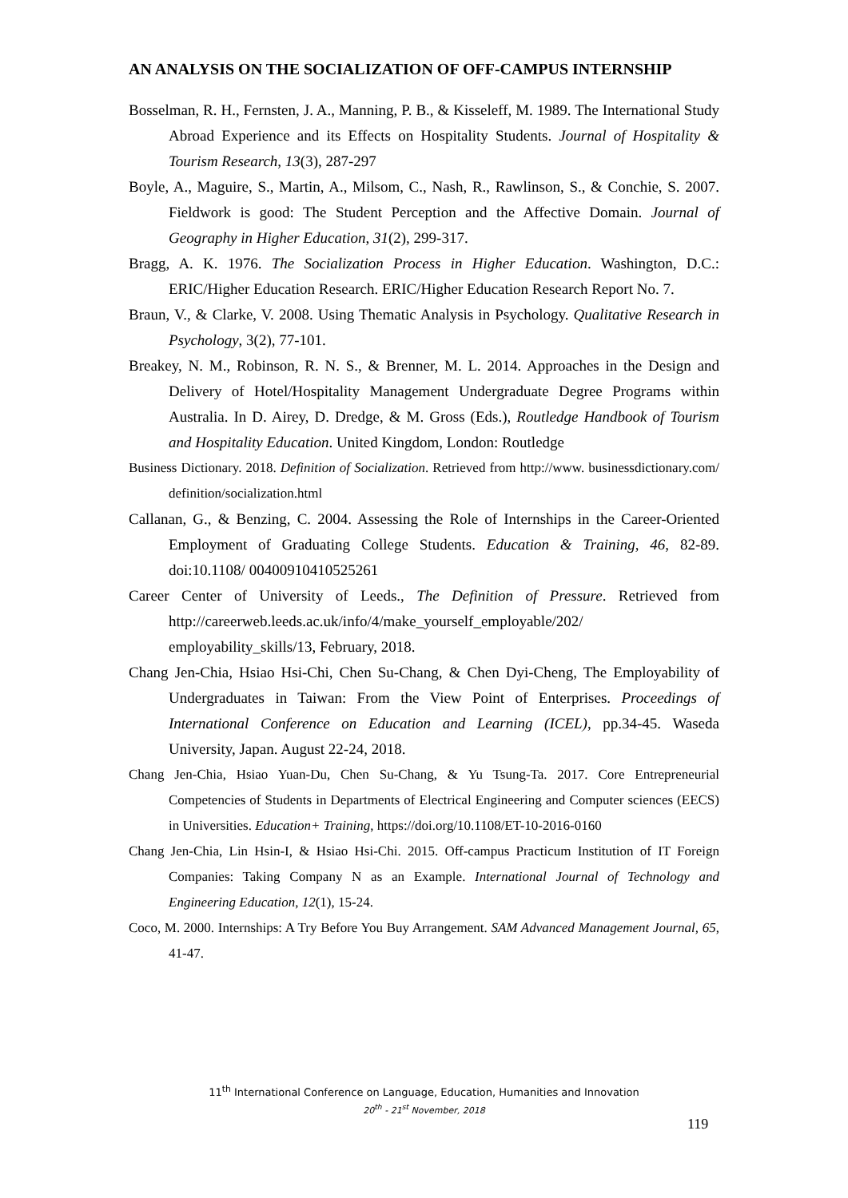AN ANALYSIS ON THE SOCIALIZATION OF OFF-CAMPUS INTERNSHIP
Bosselman, R. H., Fernsten, J. A., Manning, P. B., & Kisseleff, M. 1989. The International Study Abroad Experience and its Effects on Hospitality Students. Journal of Hospitality & Tourism Research, 13(3), 287-297
Boyle, A., Maguire, S., Martin, A., Milsom, C., Nash, R., Rawlinson, S., & Conchie, S. 2007. Fieldwork is good: The Student Perception and the Affective Domain. Journal of Geography in Higher Education, 31(2), 299-317.
Bragg, A. K. 1976. The Socialization Process in Higher Education. Washington, D.C.: ERIC/Higher Education Research. ERIC/Higher Education Research Report No. 7.
Braun, V., & Clarke, V. 2008. Using Thematic Analysis in Psychology. Qualitative Research in Psychology, 3(2), 77-101.
Breakey, N. M., Robinson, R. N. S., & Brenner, M. L. 2014. Approaches in the Design and Delivery of Hotel/Hospitality Management Undergraduate Degree Programs within Australia. In D. Airey, D. Dredge, & M. Gross (Eds.), Routledge Handbook of Tourism and Hospitality Education. United Kingdom, London: Routledge
Business Dictionary. 2018. Definition of Socialization. Retrieved from http://www. businessdictionary.com/ definition/socialization.html
Callanan, G., & Benzing, C. 2004. Assessing the Role of Internships in the Career-Oriented Employment of Graduating College Students. Education & Training, 46, 82-89. doi:10.1108/ 00400910410525261
Career Center of University of Leeds., The Definition of Pressure. Retrieved from http://careerweb.leeds.ac.uk/info/4/make_yourself_employable/202/ employability_skills/13, February, 2018.
Chang Jen-Chia, Hsiao Hsi-Chi, Chen Su-Chang, & Chen Dyi-Cheng, The Employability of Undergraduates in Taiwan: From the View Point of Enterprises. Proceedings of International Conference on Education and Learning (ICEL), pp.34-45. Waseda University, Japan. August 22-24, 2018.
Chang Jen-Chia, Hsiao Yuan-Du, Chen Su-Chang, & Yu Tsung-Ta. 2017. Core Entrepreneurial Competencies of Students in Departments of Electrical Engineering and Computer sciences (EECS) in Universities. Education+ Training, https://doi.org/10.1108/ET-10-2016-0160
Chang Jen-Chia, Lin Hsin-I, & Hsiao Hsi-Chi. 2015. Off-campus Practicum Institution of IT Foreign Companies: Taking Company N as an Example. International Journal of Technology and Engineering Education, 12(1), 15-24.
Coco, M. 2000. Internships: A Try Before You Buy Arrangement. SAM Advanced Management Journal, 65, 41-47.
11<sup>th</sup> International Conference on Language, Education, Humanities and Innovation
20<sup>th</sup> - 21<sup>st</sup> November, 2018
119